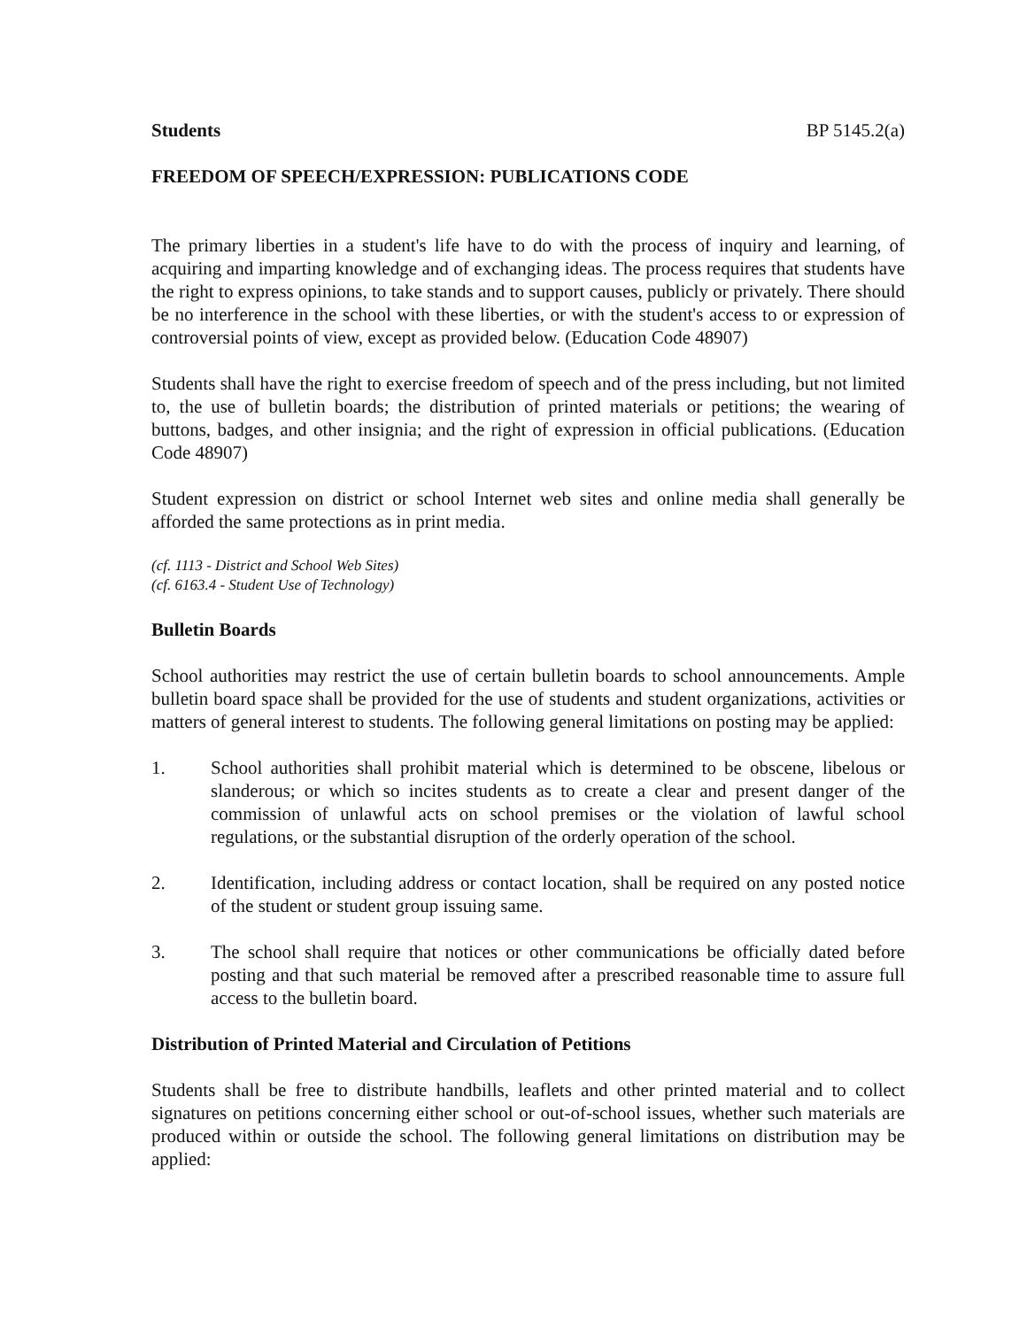Students BP 5145.2(a)
FREEDOM OF SPEECH/EXPRESSION: PUBLICATIONS CODE
The primary liberties in a student's life have to do with the process of inquiry and learning, of acquiring and imparting knowledge and of exchanging ideas. The process requires that students have the right to express opinions, to take stands and to support causes, publicly or privately. There should be no interference in the school with these liberties, or with the student's access to or expression of controversial points of view, except as provided below. (Education Code 48907)
Students shall have the right to exercise freedom of speech and of the press including, but not limited to, the use of bulletin boards; the distribution of printed materials or petitions; the wearing of buttons, badges, and other insignia; and the right of expression in official publications. (Education Code 48907)
Student expression on district or school Internet web sites and online media shall generally be afforded the same protections as in print media.
(cf. 1113 - District and School Web Sites)
(cf. 6163.4 - Student Use of Technology)
Bulletin Boards
School authorities may restrict the use of certain bulletin boards to school announcements. Ample bulletin board space shall be provided for the use of students and student organizations, activities or matters of general interest to students. The following general limitations on posting may be applied:
1. School authorities shall prohibit material which is determined to be obscene, libelous or slanderous; or which so incites students as to create a clear and present danger of the commission of unlawful acts on school premises or the violation of lawful school regulations, or the substantial disruption of the orderly operation of the school.
2. Identification, including address or contact location, shall be required on any posted notice of the student or student group issuing same.
3. The school shall require that notices or other communications be officially dated before posting and that such material be removed after a prescribed reasonable time to assure full access to the bulletin board.
Distribution of Printed Material and Circulation of Petitions
Students shall be free to distribute handbills, leaflets and other printed material and to collect signatures on petitions concerning either school or out-of-school issues, whether such materials are produced within or outside the school. The following general limitations on distribution may be applied: